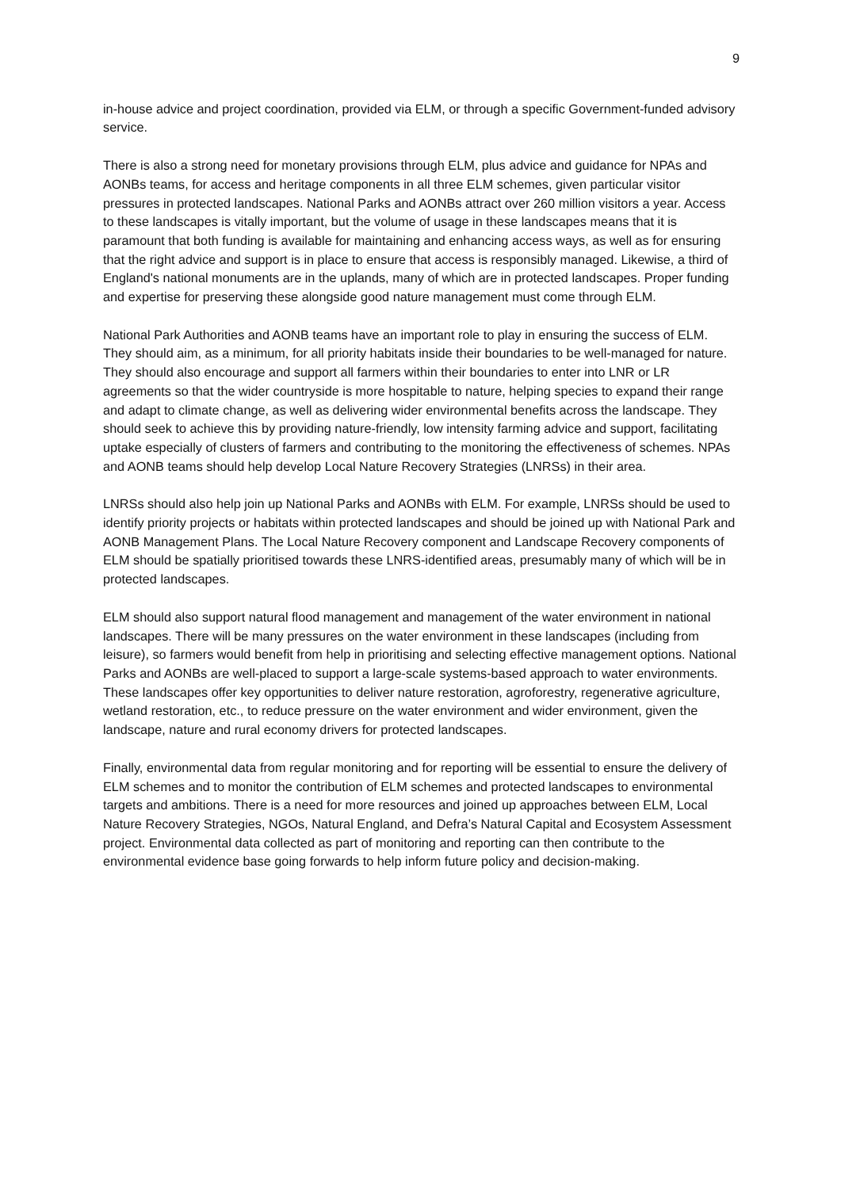9
in-house advice and project coordination, provided via ELM, or through a specific Government-funded advisory service.
There is also a strong need for monetary provisions through ELM, plus advice and guidance for NPAs and AONBs teams, for access and heritage components in all three ELM schemes, given particular visitor pressures in protected landscapes. National Parks and AONBs attract over 260 million visitors a year. Access to these landscapes is vitally important, but the volume of usage in these landscapes means that it is paramount that both funding is available for maintaining and enhancing access ways, as well as for ensuring that the right advice and support is in place to ensure that access is responsibly managed. Likewise, a third of England's national monuments are in the uplands, many of which are in protected landscapes. Proper funding and expertise for preserving these alongside good nature management must come through ELM.
National Park Authorities and AONB teams have an important role to play in ensuring the success of ELM. They should aim, as a minimum, for all priority habitats inside their boundaries to be well-managed for nature. They should also encourage and support all farmers within their boundaries to enter into LNR or LR agreements so that the wider countryside is more hospitable to nature, helping species to expand their range and adapt to climate change, as well as delivering wider environmental benefits across the landscape. They should seek to achieve this by providing nature-friendly, low intensity farming advice and support, facilitating uptake especially of clusters of farmers and contributing to the monitoring the effectiveness of schemes. NPAs and AONB teams should help develop Local Nature Recovery Strategies (LNRSs) in their area.
LNRSs should also help join up National Parks and AONBs with ELM. For example, LNRSs should be used to identify priority projects or habitats within protected landscapes and should be joined up with National Park and AONB Management Plans. The Local Nature Recovery component and Landscape Recovery components of ELM should be spatially prioritised towards these LNRS-identified areas, presumably many of which will be in protected landscapes.
ELM should also support natural flood management and management of the water environment in national landscapes. There will be many pressures on the water environment in these landscapes (including from leisure), so farmers would benefit from help in prioritising and selecting effective management options. National Parks and AONBs are well-placed to support a large-scale systems-based approach to water environments. These landscapes offer key opportunities to deliver nature restoration, agroforestry, regenerative agriculture, wetland restoration, etc., to reduce pressure on the water environment and wider environment, given the landscape, nature and rural economy drivers for protected landscapes.
Finally, environmental data from regular monitoring and for reporting will be essential to ensure the delivery of ELM schemes and to monitor the contribution of ELM schemes and protected landscapes to environmental targets and ambitions. There is a need for more resources and joined up approaches between ELM, Local Nature Recovery Strategies, NGOs, Natural England, and Defra’s Natural Capital and Ecosystem Assessment project. Environmental data collected as part of monitoring and reporting can then contribute to the environmental evidence base going forwards to help inform future policy and decision-making.